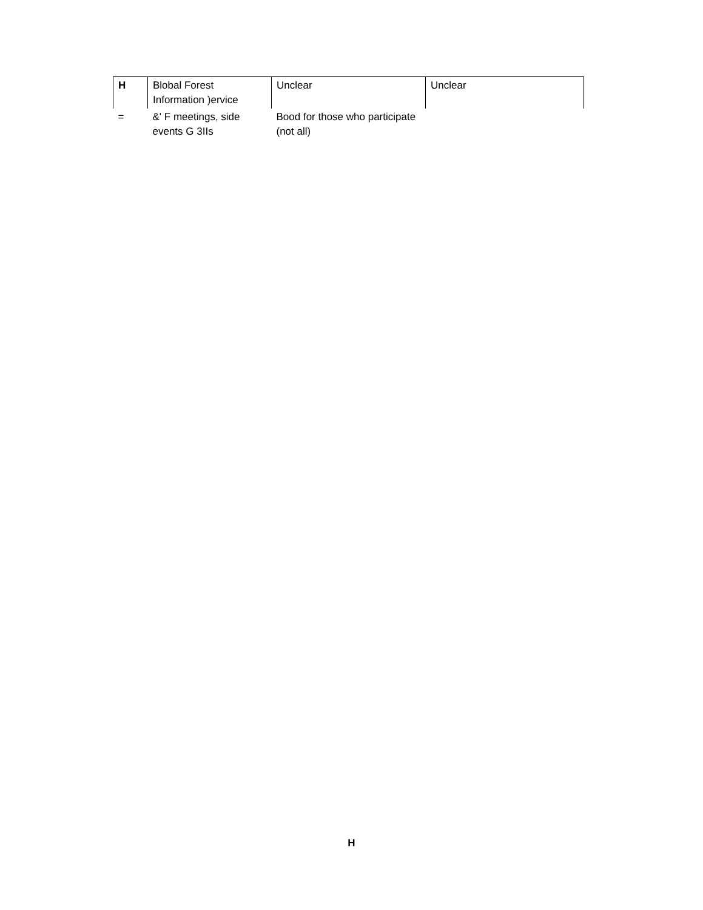| H | Blobal Forest Information )ervice | Unclear | Unclear |
| = | &' F meetings, side events G 3IIs | Bood for those who participate (not all) | |
H